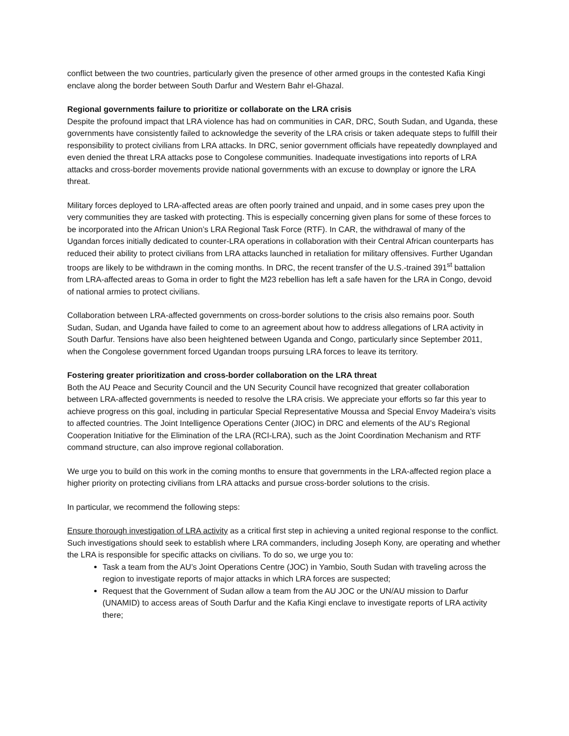conflict between the two countries, particularly given the presence of other armed groups in the contested Kafia Kingi enclave along the border between South Darfur and Western Bahr el-Ghazal.
Regional governments failure to prioritize or collaborate on the LRA crisis
Despite the profound impact that LRA violence has had on communities in CAR, DRC, South Sudan, and Uganda, these governments have consistently failed to acknowledge the severity of the LRA crisis or taken adequate steps to fulfill their responsibility to protect civilians from LRA attacks. In DRC, senior government officials have repeatedly downplayed and even denied the threat LRA attacks pose to Congolese communities. Inadequate investigations into reports of LRA attacks and cross-border movements provide national governments with an excuse to downplay or ignore the LRA threat.
Military forces deployed to LRA-affected areas are often poorly trained and unpaid, and in some cases prey upon the very communities they are tasked with protecting. This is especially concerning given plans for some of these forces to be incorporated into the African Union’s LRA Regional Task Force (RTF). In CAR, the withdrawal of many of the Ugandan forces initially dedicated to counter-LRA operations in collaboration with their Central African counterparts has reduced their ability to protect civilians from LRA attacks launched in retaliation for military offensives. Further Ugandan troops are likely to be withdrawn in the coming months. In DRC, the recent transfer of the U.S.-trained 391<sup>st</sup> battalion from LRA-affected areas to Goma in order to fight the M23 rebellion has left a safe haven for the LRA in Congo, devoid of national armies to protect civilians.
Collaboration between LRA-affected governments on cross-border solutions to the crisis also remains poor. South Sudan, Sudan, and Uganda have failed to come to an agreement about how to address allegations of LRA activity in South Darfur. Tensions have also been heightened between Uganda and Congo, particularly since September 2011, when the Congolese government forced Ugandan troops pursuing LRA forces to leave its territory.
Fostering greater prioritization and cross-border collaboration on the LRA threat
Both the AU Peace and Security Council and the UN Security Council have recognized that greater collaboration between LRA-affected governments is needed to resolve the LRA crisis. We appreciate your efforts so far this year to achieve progress on this goal, including in particular Special Representative Moussa and Special Envoy Madeira’s visits to affected countries. The Joint Intelligence Operations Center (JIOC) in DRC and elements of the AU’s Regional Cooperation Initiative for the Elimination of the LRA (RCI-LRA), such as the Joint Coordination Mechanism and RTF command structure, can also improve regional collaboration.
We urge you to build on this work in the coming months to ensure that governments in the LRA-affected region place a higher priority on protecting civilians from LRA attacks and pursue cross-border solutions to the crisis.
In particular, we recommend the following steps:
Ensure thorough investigation of LRA activity as a critical first step in achieving a united regional response to the conflict. Such investigations should seek to establish where LRA commanders, including Joseph Kony, are operating and whether the LRA is responsible for specific attacks on civilians. To do so, we urge you to:
Task a team from the AU’s Joint Operations Centre (JOC) in Yambio, South Sudan with traveling across the region to investigate reports of major attacks in which LRA forces are suspected;
Request that the Government of Sudan allow a team from the AU JOC or the UN/AU mission to Darfur (UNAMID) to access areas of South Darfur and the Kafia Kingi enclave to investigate reports of LRA activity there;